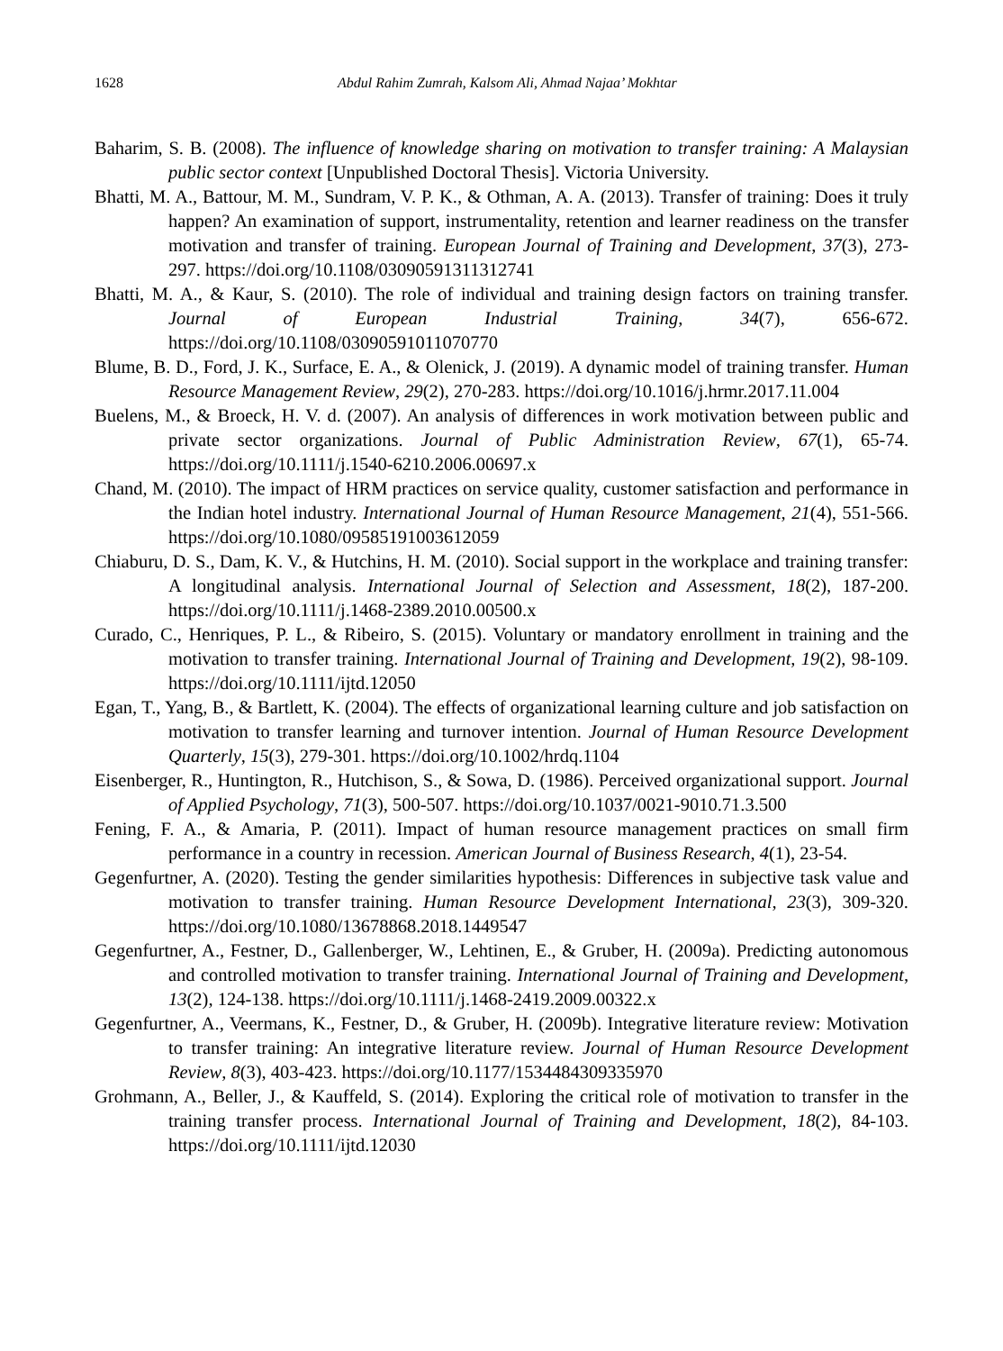1628 Abdul Rahim Zumrah, Kalsom Ali, Ahmad Najaa’ Mokhtar
Baharim, S. B. (2008). The influence of knowledge sharing on motivation to transfer training: A Malaysian public sector context [Unpublished Doctoral Thesis]. Victoria University.
Bhatti, M. A., Battour, M. M., Sundram, V. P. K., & Othman, A. A. (2013). Transfer of training: Does it truly happen? An examination of support, instrumentality, retention and learner readiness on the transfer motivation and transfer of training. European Journal of Training and Development, 37(3), 273-297. https://doi.org/10.1108/03090591311312741
Bhatti, M. A., & Kaur, S. (2010). The role of individual and training design factors on training transfer. Journal of European Industrial Training, 34(7), 656-672. https://doi.org/10.1108/03090591011070770
Blume, B. D., Ford, J. K., Surface, E. A., & Olenick, J. (2019). A dynamic model of training transfer. Human Resource Management Review, 29(2), 270-283. https://doi.org/10.1016/j.hrmr.2017.11.004
Buelens, M., & Broeck, H. V. d. (2007). An analysis of differences in work motivation between public and private sector organizations. Journal of Public Administration Review, 67(1), 65-74. https://doi.org/10.1111/j.1540-6210.2006.00697.x
Chand, M. (2010). The impact of HRM practices on service quality, customer satisfaction and performance in the Indian hotel industry. International Journal of Human Resource Management, 21(4), 551-566. https://doi.org/10.1080/09585191003612059
Chiaburu, D. S., Dam, K. V., & Hutchins, H. M. (2010). Social support in the workplace and training transfer: A longitudinal analysis. International Journal of Selection and Assessment, 18(2), 187-200. https://doi.org/10.1111/j.1468-2389.2010.00500.x
Curado, C., Henriques, P. L., & Ribeiro, S. (2015). Voluntary or mandatory enrollment in training and the motivation to transfer training. International Journal of Training and Development, 19(2), 98-109. https://doi.org/10.1111/ijtd.12050
Egan, T., Yang, B., & Bartlett, K. (2004). The effects of organizational learning culture and job satisfaction on motivation to transfer learning and turnover intention. Journal of Human Resource Development Quarterly, 15(3), 279-301. https://doi.org/10.1002/hrdq.1104
Eisenberger, R., Huntington, R., Hutchison, S., & Sowa, D. (1986). Perceived organizational support. Journal of Applied Psychology, 71(3), 500-507. https://doi.org/10.1037/0021-9010.71.3.500
Fening, F. A., & Amaria, P. (2011). Impact of human resource management practices on small firm performance in a country in recession. American Journal of Business Research, 4(1), 23-54.
Gegenfurtner, A. (2020). Testing the gender similarities hypothesis: Differences in subjective task value and motivation to transfer training. Human Resource Development International, 23(3), 309-320. https://doi.org/10.1080/13678868.2018.1449547
Gegenfurtner, A., Festner, D., Gallenberger, W., Lehtinen, E., & Gruber, H. (2009a). Predicting autonomous and controlled motivation to transfer training. International Journal of Training and Development, 13(2), 124-138. https://doi.org/10.1111/j.1468-2419.2009.00322.x
Gegenfurtner, A., Veermans, K., Festner, D., & Gruber, H. (2009b). Integrative literature review: Motivation to transfer training: An integrative literature review. Journal of Human Resource Development Review, 8(3), 403-423. https://doi.org/10.1177/1534484309335970
Grohmann, A., Beller, J., & Kauffeld, S. (2014). Exploring the critical role of motivation to transfer in the training transfer process. International Journal of Training and Development, 18(2), 84-103. https://doi.org/10.1111/ijtd.12030